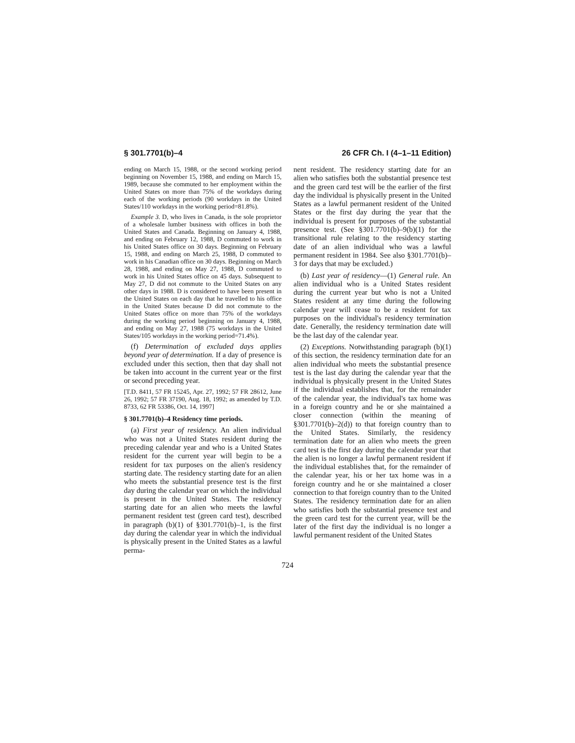§ 301.7701(b)–4 26 CFR Ch. I (4–1–11 Edition)
ending on March 15, 1988, or the second working period beginning on November 15, 1988, and ending on March 15, 1989, because she commuted to her employment within the United States on more than 75% of the workdays during each of the working periods (90 workdays in the United States/110 workdays in the working period=81.8%).
Example 3. D, who lives in Canada, is the sole proprietor of a wholesale lumber business with offices in both the United States and Canada. Beginning on January 4, 1988, and ending on February 12, 1988, D commuted to work in his United States office on 30 days. Beginning on February 15, 1988, and ending on March 25, 1988, D commuted to work in his Canadian office on 30 days. Beginning on March 28, 1988, and ending on May 27, 1988, D commuted to work in his United States office on 45 days. Subsequent to May 27, D did not commute to the United States on any other days in 1988. D is considered to have been present in the United States on each day that he travelled to his office in the United States because D did not commute to the United States office on more than 75% of the workdays during the working period beginning on January 4, 1988, and ending on May 27, 1988 (75 workdays in the United States/105 workdays in the working period=71.4%).
(f) Determination of excluded days applies beyond year of determination. If a day of presence is excluded under this section, then that day shall not be taken into account in the current year or the first or second preceding year.
[T.D. 8411, 57 FR 15245, Apr. 27, 1992; 57 FR 28612, June 26, 1992; 57 FR 37190, Aug. 18, 1992; as amended by T.D. 8733, 62 FR 53386, Oct. 14, 1997]
§ 301.7701(b)–4 Residency time periods.
(a) First year of residency. An alien individual who was not a United States resident during the preceding calendar year and who is a United States resident for the current year will begin to be a resident for tax purposes on the alien's residency starting date. The residency starting date for an alien who meets the substantial presence test is the first day during the calendar year on which the individual is present in the United States. The residency starting date for an alien who meets the lawful permanent resident test (green card test), described in paragraph (b)(1) of §301.7701(b)–1, is the first day during the calendar year in which the individual is physically present in the United States as a lawful perma-
nent resident. The residency starting date for an alien who satisfies both the substantial presence test and the green card test will be the earlier of the first day the individual is physically present in the United States as a lawful permanent resident of the United States or the first day during the year that the individual is present for purposes of the substantial presence test. (See §301.7701(b)–9(b)(1) for the transitional rule relating to the residency starting date of an alien individual who was a lawful permanent resident in 1984. See also §301.7701(b)–3 for days that may be excluded.)
(b) Last year of residency—(1) General rule. An alien individual who is a United States resident during the current year but who is not a United States resident at any time during the following calendar year will cease to be a resident for tax purposes on the individual's residency termination date. Generally, the residency termination date will be the last day of the calendar year.
(2) Exceptions. Notwithstanding paragraph (b)(1) of this section, the residency termination date for an alien individual who meets the substantial presence test is the last day during the calendar year that the individual is physically present in the United States if the individual establishes that, for the remainder of the calendar year, the individual's tax home was in a foreign country and he or she maintained a closer connection (within the meaning of §301.7701(b)–2(d)) to that foreign country than to the United States. Similarly, the residency termination date for an alien who meets the green card test is the first day during the calendar year that the alien is no longer a lawful permanent resident if the individual establishes that, for the remainder of the calendar year, his or her tax home was in a foreign country and he or she maintained a closer connection to that foreign country than to the United States. The residency termination date for an alien who satisfies both the substantial presence test and the green card test for the current year, will be the later of the first day the individual is no longer a lawful permanent resident of the United States
724